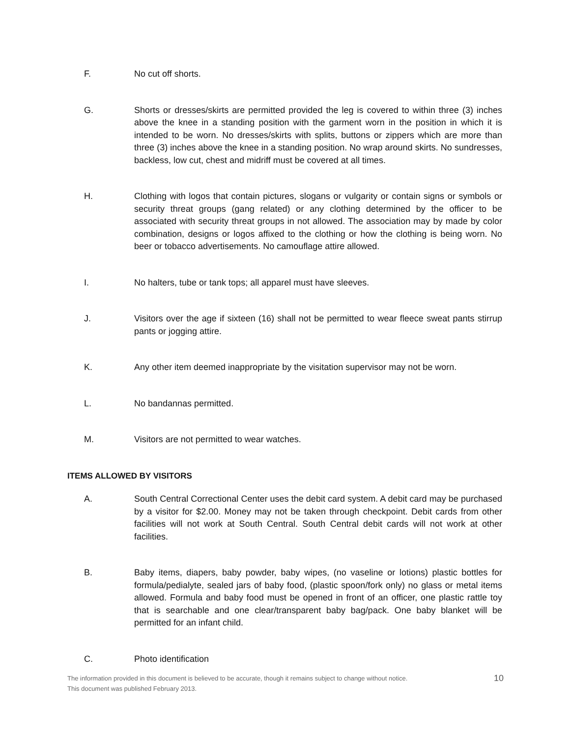F. No cut off shorts.
G. Shorts or dresses/skirts are permitted provided the leg is covered to within three (3) inches above the knee in a standing position with the garment worn in the position in which it is intended to be worn. No dresses/skirts with splits, buttons or zippers which are more than three (3) inches above the knee in a standing position. No wrap around skirts. No sundresses, backless, low cut, chest and midriff must be covered at all times.
H. Clothing with logos that contain pictures, slogans or vulgarity or contain signs or symbols or security threat groups (gang related) or any clothing determined by the officer to be associated with security threat groups in not allowed. The association may by made by color combination, designs or logos affixed to the clothing or how the clothing is being worn. No beer or tobacco advertisements. No camouflage attire allowed.
I. No halters, tube or tank tops; all apparel must have sleeves.
J. Visitors over the age if sixteen (16) shall not be permitted to wear fleece sweat pants stirrup pants or jogging attire.
K. Any other item deemed inappropriate by the visitation supervisor may not be worn.
L. No bandannas permitted.
M. Visitors are not permitted to wear watches.
ITEMS ALLOWED BY VISITORS
A. South Central Correctional Center uses the debit card system. A debit card may be purchased by a visitor for $2.00. Money may not be taken through checkpoint. Debit cards from other facilities will not work at South Central. South Central debit cards will not work at other facilities.
B. Baby items, diapers, baby powder, baby wipes, (no vaseline or lotions) plastic bottles for formula/pedialyte, sealed jars of baby food, (plastic spoon/fork only) no glass or metal items allowed. Formula and baby food must be opened in front of an officer, one plastic rattle toy that is searchable and one clear/transparent baby bag/pack. One baby blanket will be permitted for an infant child.
C. Photo identification
The information provided in this document is believed to be accurate, though it remains subject to change without notice.
This document was published February 2013.
10